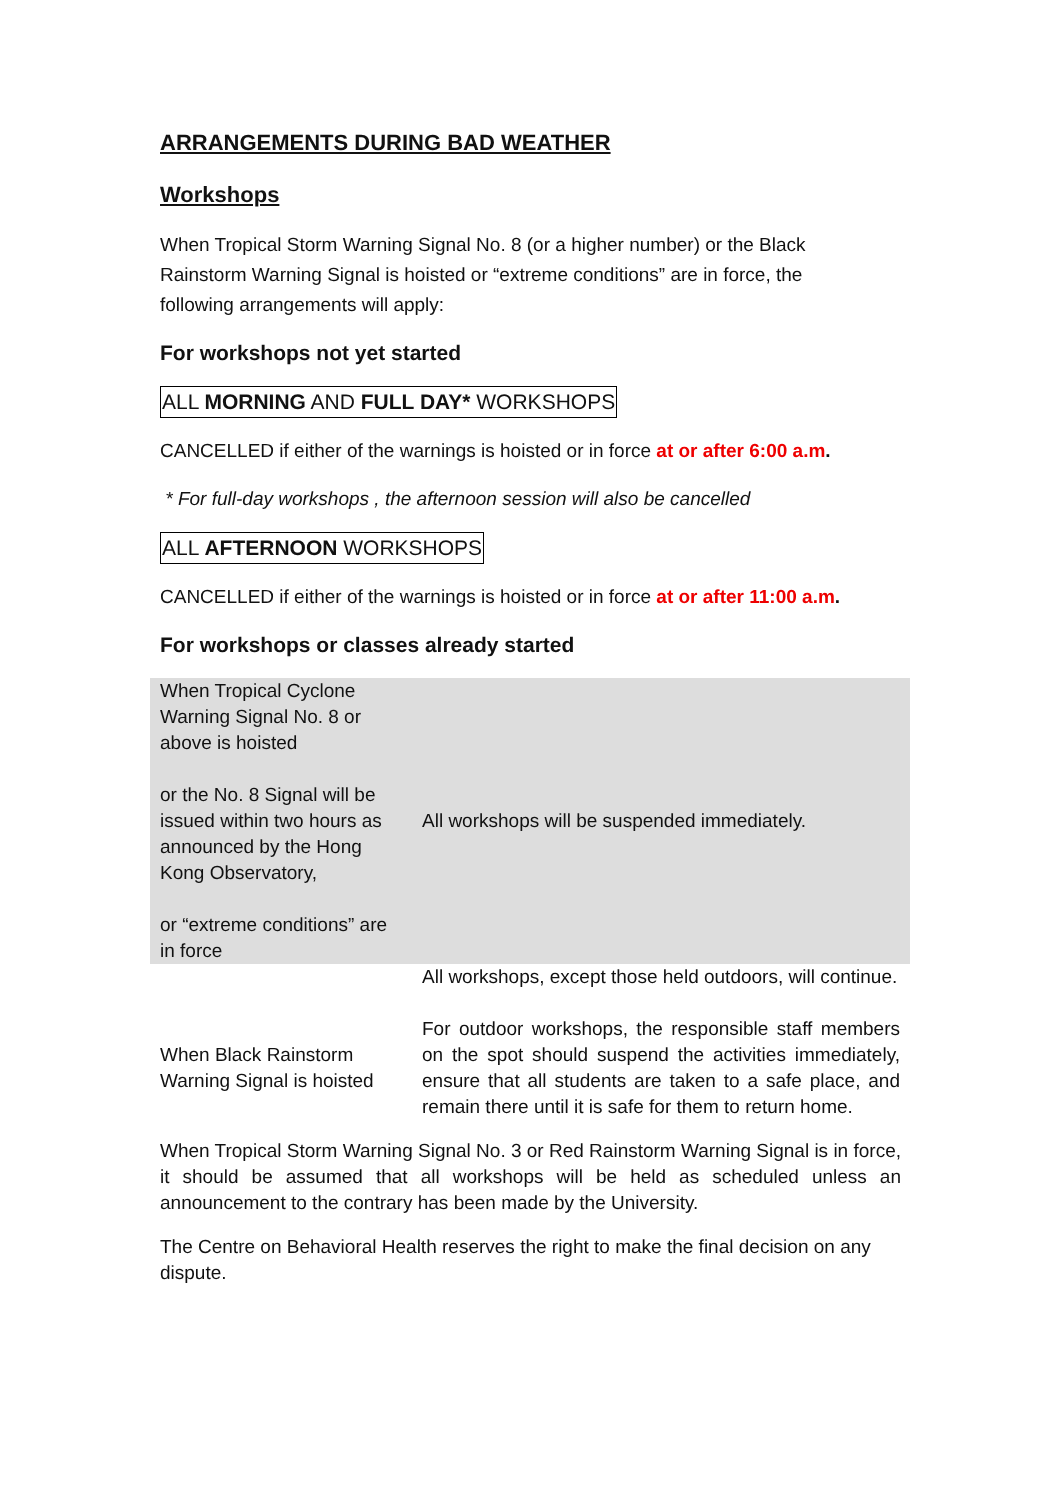ARRANGEMENTS DURING BAD WEATHER
Workshops
When Tropical Storm Warning Signal No. 8 (or a higher number) or the Black
Rainstorm Warning Signal is hoisted or “extreme conditions” are in force, the
following arrangements will apply:
For workshops not yet started
ALL MORNING AND FULL DAY* WORKSHOPS
CANCELLED if either of the warnings is hoisted or in force at or after 6:00 a.m.
* For full-day workshops , the afternoon session will also be cancelled
ALL AFTERNOON WORKSHOPS
CANCELLED if either of the warnings is hoisted or in force at or after 11:00 a.m.
For workshops or classes already started
| When Tropical Cyclone Warning Signal No. 8 or above is hoisted or the No. 8 Signal will be issued within two hours as announced by the Hong Kong Observatory, or “extreme conditions” are in force | All workshops will be suspended immediately. |
| When Black Rainstorm Warning Signal is hoisted | All workshops, except those held outdoors, will continue. For outdoor workshops, the responsible staff members on the spot should suspend the activities immediately, ensure that all students are taken to a safe place, and remain there until it is safe for them to return home. |
When Tropical Storm Warning Signal No. 3 or Red Rainstorm Warning Signal is in force, it should be assumed that all workshops will be held as scheduled unless an announcement to the contrary has been made by the University.
The Centre on Behavioral Health reserves the right to make the final decision on any dispute.